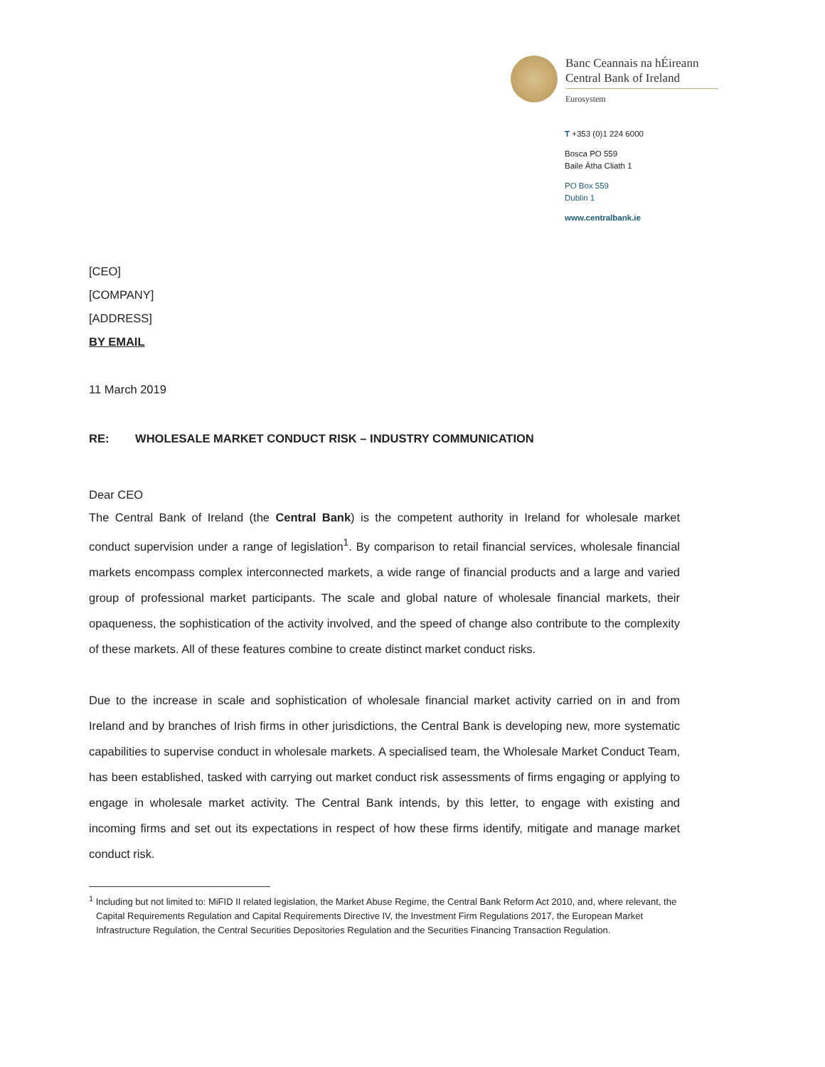Banc Ceannais na hÉireann
Central Bank of Ireland
Eurosystem
T +353 (0)1 224 6000
Bosca PO 559
Baile Átha Cliath 1
PO Box 559
Dublin 1
www.centralbank.ie
[CEO]
[COMPANY]
[ADDRESS]
BY EMAIL
11 March 2019
RE: WHOLESALE MARKET CONDUCT RISK – INDUSTRY COMMUNICATION
Dear CEO
The Central Bank of Ireland (the Central Bank) is the competent authority in Ireland for wholesale market conduct supervision under a range of legislation<sup>1</sup>. By comparison to retail financial services, wholesale financial markets encompass complex interconnected markets, a wide range of financial products and a large and varied group of professional market participants. The scale and global nature of wholesale financial markets, their opaqueness, the sophistication of the activity involved, and the speed of change also contribute to the complexity of these markets. All of these features combine to create distinct market conduct risks.
Due to the increase in scale and sophistication of wholesale financial market activity carried on in and from Ireland and by branches of Irish firms in other jurisdictions, the Central Bank is developing new, more systematic capabilities to supervise conduct in wholesale markets. A specialised team, the Wholesale Market Conduct Team, has been established, tasked with carrying out market conduct risk assessments of firms engaging or applying to engage in wholesale market activity. The Central Bank intends, by this letter, to engage with existing and incoming firms and set out its expectations in respect of how these firms identify, mitigate and manage market conduct risk.
<sup>1</sup> Including but not limited to: MiFID II related legislation, the Market Abuse Regime, the Central Bank Reform Act 2010, and, where relevant, the Capital Requirements Regulation and Capital Requirements Directive IV, the Investment Firm Regulations 2017, the European Market Infrastructure Regulation, the Central Securities Depositories Regulation and the Securities Financing Transaction Regulation.